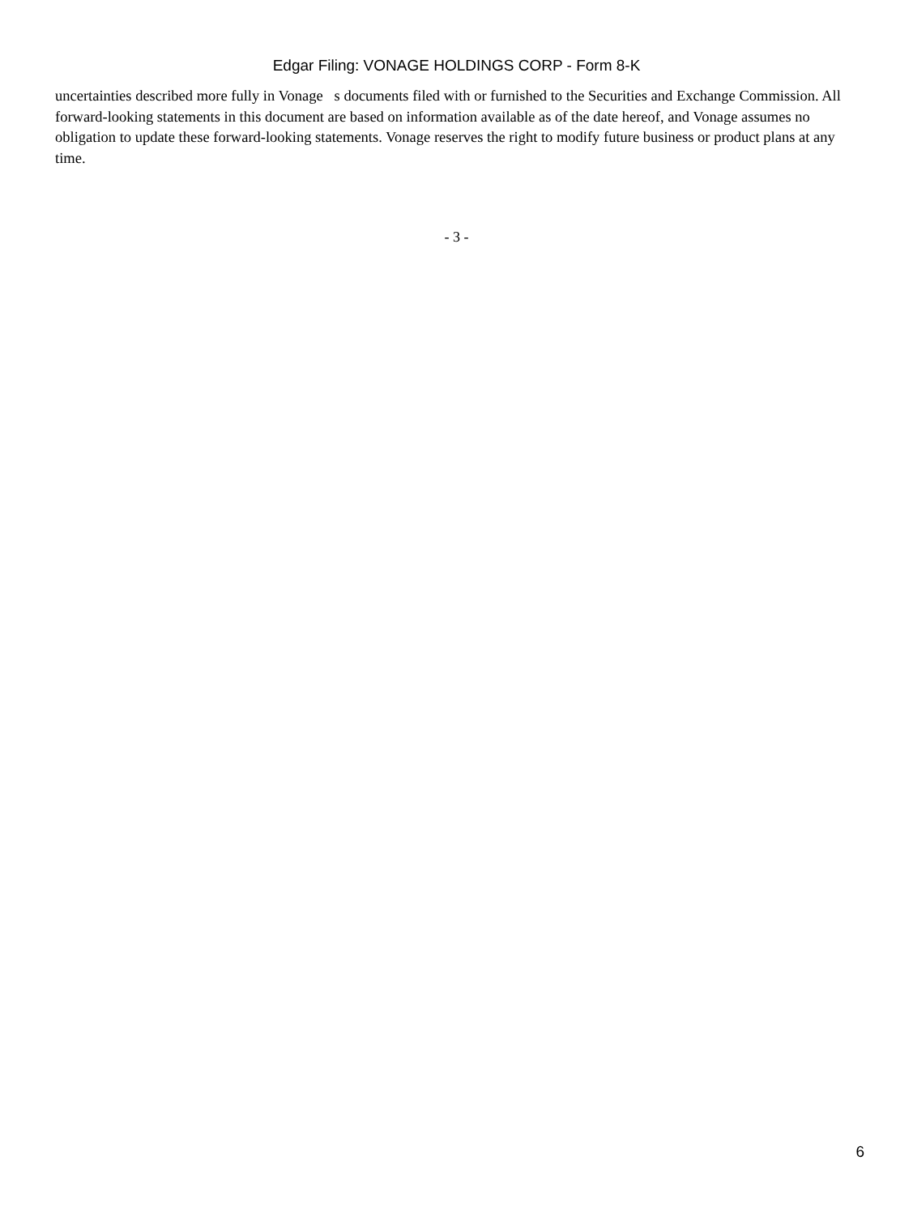Edgar Filing: VONAGE HOLDINGS CORP - Form 8-K
uncertainties described more fully in Vonage s documents filed with or furnished to the Securities and Exchange Commission. All forward-looking statements in this document are based on information available as of the date hereof, and Vonage assumes no obligation to update these forward-looking statements. Vonage reserves the right to modify future business or product plans at any time.
- 3 -
6